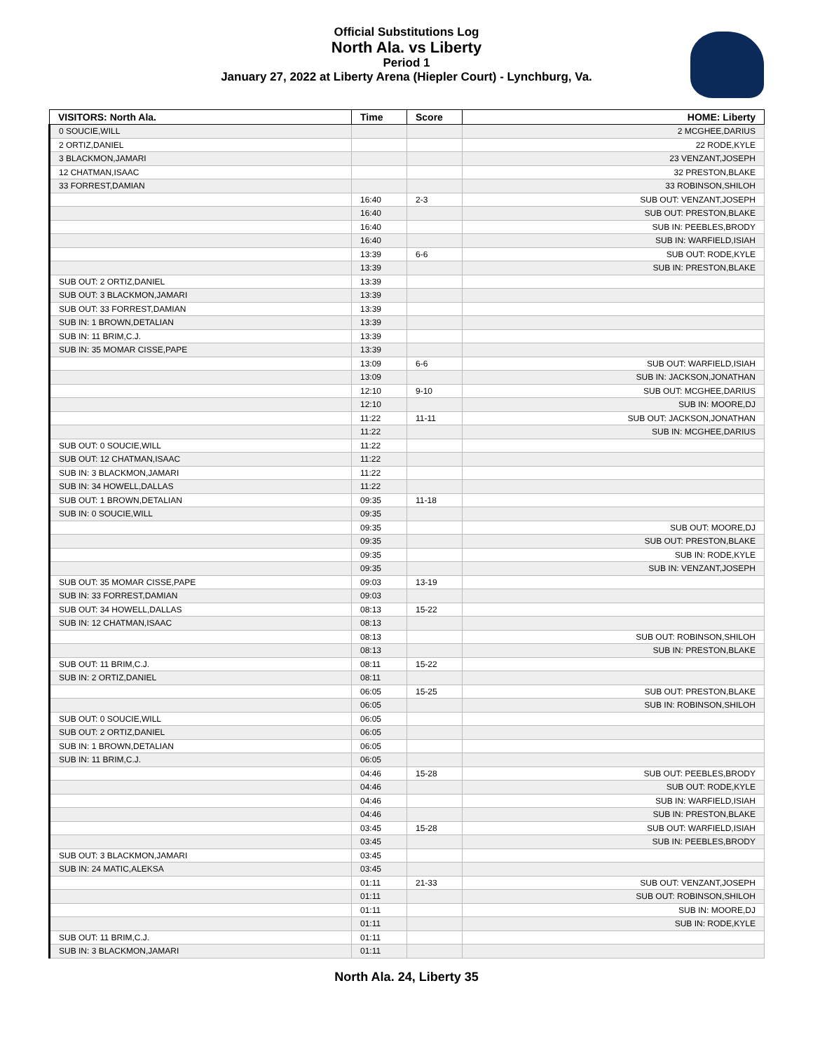Official Substitutions Log
North Ala. vs Liberty
Period 1
January 27, 2022 at Liberty Arena (Hiepler Court) - Lynchburg, Va.
| VISITORS: North Ala. | Time | Score | HOME: Liberty |
| --- | --- | --- | --- |
| 0 SOUCIE,WILL | | | 2 MCGHEE,DARIUS |
| 2 ORTIZ,DANIEL | | | 22 RODE,KYLE |
| 3 BLACKMON,JAMARI | | | 23 VENZANT,JOSEPH |
| 12 CHATMAN,ISAAC | | | 32 PRESTON,BLAKE |
| 33 FORREST,DAMIAN | | | 33 ROBINSON,SHILOH |
| | 16:40 | 2-3 | SUB OUT: VENZANT,JOSEPH |
| | 16:40 | | SUB OUT: PRESTON,BLAKE |
| | 16:40 | | SUB IN: PEEBLES,BRODY |
| | 16:40 | | SUB IN: WARFIELD,ISIAH |
| | 13:39 | 6-6 | SUB OUT: RODE,KYLE |
| | 13:39 | | SUB IN: PRESTON,BLAKE |
| SUB OUT: 2 ORTIZ,DANIEL | 13:39 | | |
| SUB OUT: 3 BLACKMON,JAMARI | 13:39 | | |
| SUB OUT: 33 FORREST,DAMIAN | 13:39 | | |
| SUB IN: 1 BROWN,DETALIAN | 13:39 | | |
| SUB IN: 11 BRIM,C.J. | 13:39 | | |
| SUB IN: 35 MOMAR CISSE,PAPE | 13:39 | | |
| | 13:09 | 6-6 | SUB OUT: WARFIELD,ISIAH |
| | 13:09 | | SUB IN: JACKSON,JONATHAN |
| | 12:10 | 9-10 | SUB OUT: MCGHEE,DARIUS |
| | 12:10 | | SUB IN: MOORE,DJ |
| | 11:22 | 11-11 | SUB OUT: JACKSON,JONATHAN |
| | 11:22 | | SUB IN: MCGHEE,DARIUS |
| SUB OUT: 0 SOUCIE,WILL | 11:22 | | |
| SUB OUT: 12 CHATMAN,ISAAC | 11:22 | | |
| SUB IN: 3 BLACKMON,JAMARI | 11:22 | | |
| SUB IN: 34 HOWELL,DALLAS | 11:22 | | |
| SUB OUT: 1 BROWN,DETALIAN | 09:35 | 11-18 | |
| SUB IN: 0 SOUCIE,WILL | 09:35 | | |
| | 09:35 | | SUB OUT: MOORE,DJ |
| | 09:35 | | SUB OUT: PRESTON,BLAKE |
| | 09:35 | | SUB IN: RODE,KYLE |
| | 09:35 | | SUB IN: VENZANT,JOSEPH |
| SUB OUT: 35 MOMAR CISSE,PAPE | 09:03 | 13-19 | |
| SUB IN: 33 FORREST,DAMIAN | 09:03 | | |
| SUB OUT: 34 HOWELL,DALLAS | 08:13 | 15-22 | |
| SUB IN: 12 CHATMAN,ISAAC | 08:13 | | |
| | 08:13 | | SUB OUT: ROBINSON,SHILOH |
| | 08:13 | | SUB IN: PRESTON,BLAKE |
| SUB OUT: 11 BRIM,C.J. | 08:11 | 15-22 | |
| SUB IN: 2 ORTIZ,DANIEL | 08:11 | | |
| | 06:05 | 15-25 | SUB OUT: PRESTON,BLAKE |
| | 06:05 | | SUB IN: ROBINSON,SHILOH |
| SUB OUT: 0 SOUCIE,WILL | 06:05 | | |
| SUB OUT: 2 ORTIZ,DANIEL | 06:05 | | |
| SUB IN: 1 BROWN,DETALIAN | 06:05 | | |
| SUB IN: 11 BRIM,C.J. | 06:05 | | |
| | 04:46 | 15-28 | SUB OUT: PEEBLES,BRODY |
| | 04:46 | | SUB OUT: RODE,KYLE |
| | 04:46 | | SUB IN: WARFIELD,ISIAH |
| | 04:46 | | SUB IN: PRESTON,BLAKE |
| | 03:45 | 15-28 | SUB OUT: WARFIELD,ISIAH |
| | 03:45 | | SUB IN: PEEBLES,BRODY |
| SUB OUT: 3 BLACKMON,JAMARI | 03:45 | | |
| SUB IN: 24 MATIC,ALEKSA | 03:45 | | |
| | 01:11 | 21-33 | SUB OUT: VENZANT,JOSEPH |
| | 01:11 | | SUB OUT: ROBINSON,SHILOH |
| | 01:11 | | SUB IN: MOORE,DJ |
| | 01:11 | | SUB IN: RODE,KYLE |
| SUB OUT: 11 BRIM,C.J. | 01:11 | | |
| SUB IN: 3 BLACKMON,JAMARI | 01:11 | | |
North Ala. 24, Liberty 35